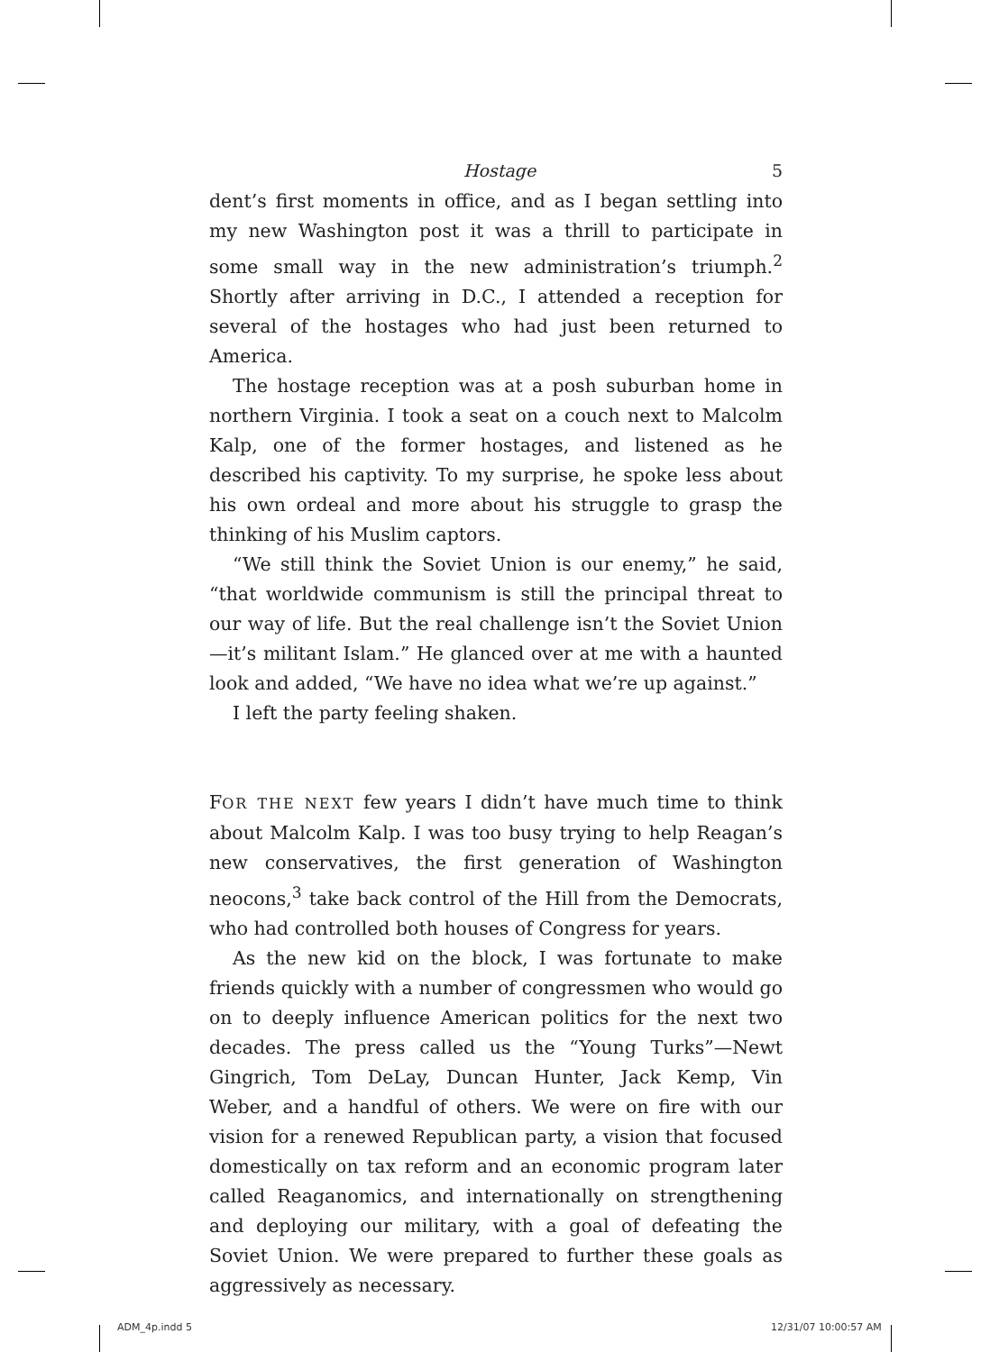Hostage 5
dent’s first moments in office, and as I began settling into my new Washington post it was a thrill to participate in some small way in the new administration’s triumph.<sup>2</sup> Shortly after arriving in D.C., I attended a reception for several of the hostages who had just been returned to America.
The hostage reception was at a posh suburban home in northern Virginia. I took a seat on a couch next to Malcolm Kalp, one of the former hostages, and listened as he described his captivity. To my surprise, he spoke less about his own ordeal and more about his struggle to grasp the thinking of his Muslim captors.
“We still think the Soviet Union is our enemy,” he said, “that worldwide communism is still the principal threat to our way of life. But the real challenge isn’t the Soviet Union—it’s militant Islam.” He glanced over at me with a haunted look and added, “We have no idea what we’re up against.”
I left the party feeling shaken.
FOR THE NEXT few years I didn’t have much time to think about Malcolm Kalp. I was too busy trying to help Reagan’s new conservatives, the first generation of Washington neocons,<sup>3</sup> take back control of the Hill from the Democrats, who had controlled both houses of Congress for years.
As the new kid on the block, I was fortunate to make friends quickly with a number of congressmen who would go on to deeply influence American politics for the next two decades. The press called us the “Young Turks”—Newt Gingrich, Tom DeLay, Duncan Hunter, Jack Kemp, Vin Weber, and a handful of others. We were on fire with our vision for a renewed Republican party, a vision that focused domestically on tax reform and an economic program later called Reaganomics, and internationally on strengthening and deploying our military, with a goal of defeating the Soviet Union. We were prepared to further these goals as aggressively as necessary.
ADM_4p.indd 5 12/31/07 10:00:57 AM